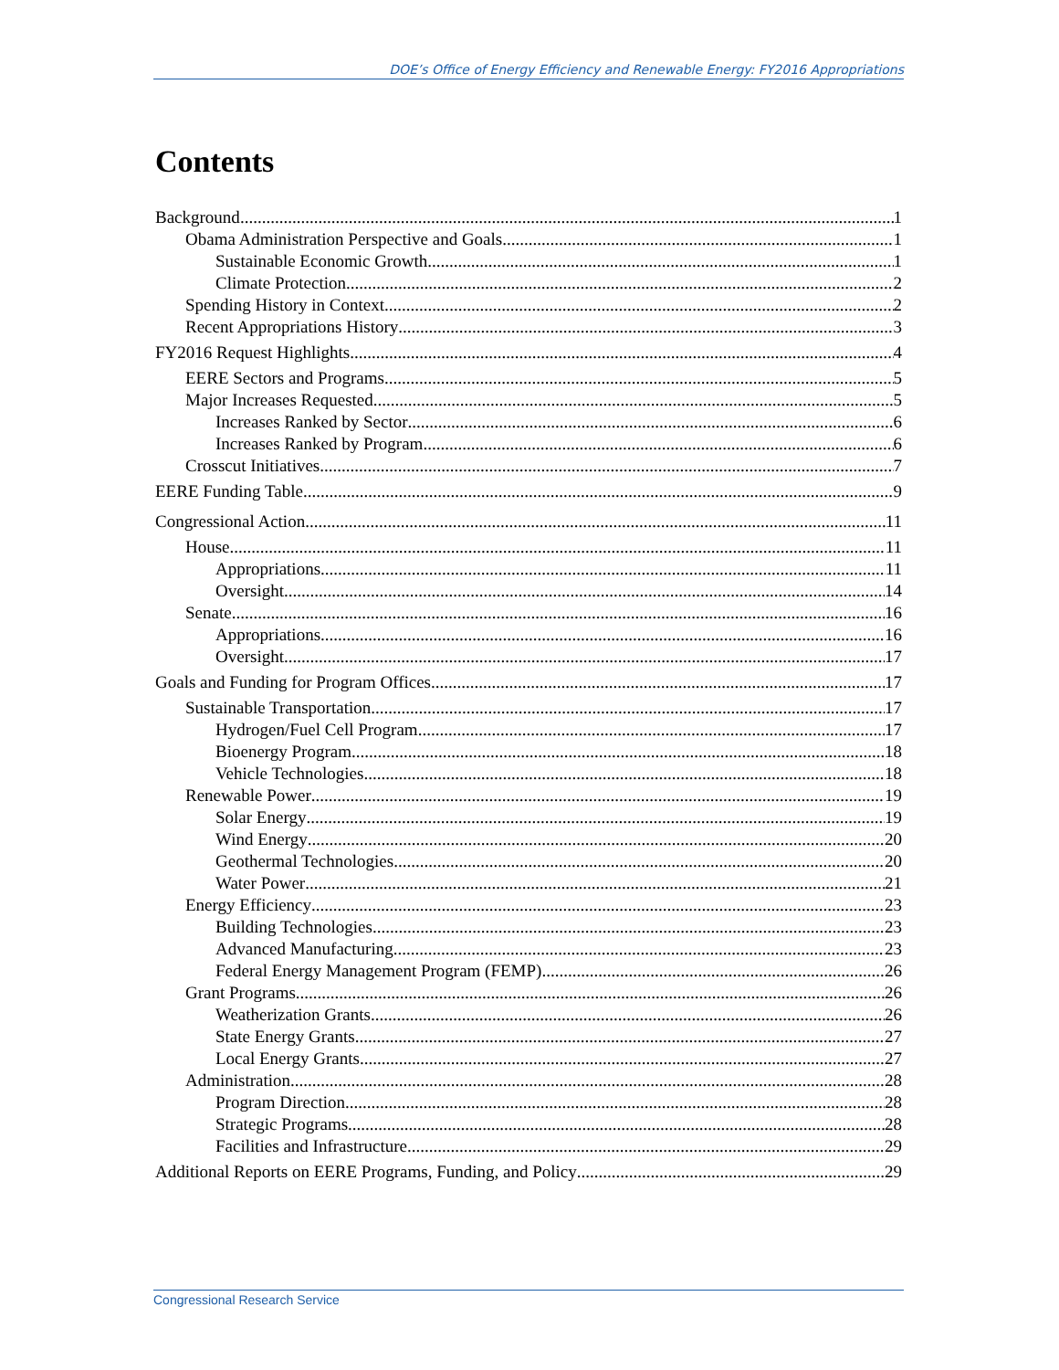DOE’s Office of Energy Efficiency and Renewable Energy: FY2016 Appropriations
Contents
Background 1
Obama Administration Perspective and Goals 1
Sustainable Economic Growth 1
Climate Protection 2
Spending History in Context 2
Recent Appropriations History 3
FY2016 Request Highlights 4
EERE Sectors and Programs 5
Major Increases Requested 5
Increases Ranked by Sector 6
Increases Ranked by Program 6
Crosscut Initiatives 7
EERE Funding Table 9
Congressional Action 11
House 11
Appropriations 11
Oversight 14
Senate 16
Appropriations 16
Oversight 17
Goals and Funding for Program Offices 17
Sustainable Transportation 17
Hydrogen/Fuel Cell Program 17
Bioenergy Program 18
Vehicle Technologies 18
Renewable Power 19
Solar Energy 19
Wind Energy 20
Geothermal Technologies 20
Water Power 21
Energy Efficiency 23
Building Technologies 23
Advanced Manufacturing 23
Federal Energy Management Program (FEMP) 26
Grant Programs 26
Weatherization Grants 26
State Energy Grants 27
Local Energy Grants 27
Administration 28
Program Direction 28
Strategic Programs 28
Facilities and Infrastructure 29
Additional Reports on EERE Programs, Funding, and Policy 29
Congressional Research Service